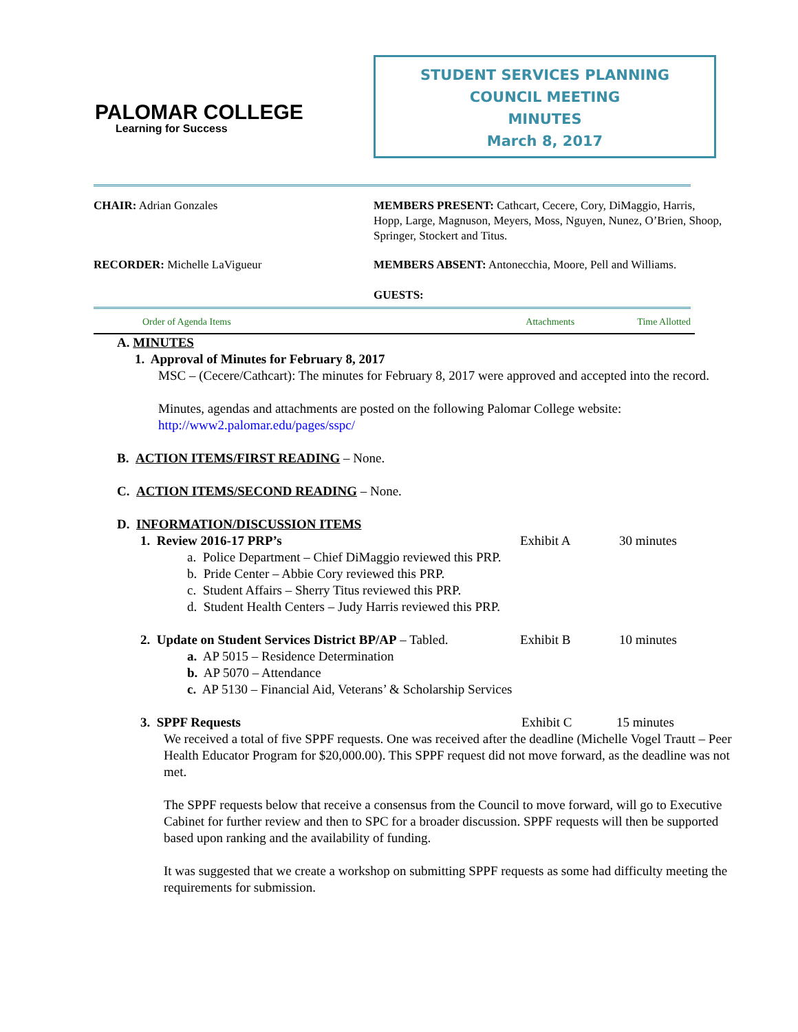PALOMAR COLLEGE
Learning for Success
STUDENT SERVICES PLANNING
COUNCIL MEETING
MINUTES
March 8, 2017
CHAIR: Adrian Gonzales MEMBERS PRESENT: Cathcart, Cecere, Cory, DiMaggio, Harris, Hopp, Large, Magnuson, Meyers, Moss, Nguyen, Nunez, O’Brien, Shoop, Springer, Stockert and Titus.
RECORDER: Michelle LaVigueur MEMBERS ABSENT: Antonecchia, Moore, Pell and Williams.
GUESTS:
Order of Agenda Items Attachments Time Allotted
A. MINUTES
1. Approval of Minutes for February 8, 2017
MSC – (Cecere/Cathcart): The minutes for February 8, 2017 were approved and accepted into the record.
Minutes, agendas and attachments are posted on the following Palomar College website: http://www2.palomar.edu/pages/sspc/
B. ACTION ITEMS/FIRST READING – None.
C. ACTION ITEMS/SECOND READING – None.
D. INFORMATION/DISCUSSION ITEMS
1. Review 2016-17 PRP’s Exhibit A 30 minutes
a. Police Department – Chief DiMaggio reviewed this PRP.
b. Pride Center – Abbie Cory reviewed this PRP.
c. Student Affairs – Sherry Titus reviewed this PRP.
d. Student Health Centers – Judy Harris reviewed this PRP.
2. Update on Student Services District BP/AP – Tabled. Exhibit B 10 minutes
a. AP 5015 – Residence Determination
b. AP 5070 – Attendance
c. AP 5130 – Financial Aid, Veterans’ & Scholarship Services
3. SPPF Requests Exhibit C 15 minutes
We received a total of five SPPF requests. One was received after the deadline (Michelle Vogel Trautt – Peer Health Educator Program for $20,000.00). This SPPF request did not move forward, as the deadline was not met.
The SPPF requests below that receive a consensus from the Council to move forward, will go to Executive Cabinet for further review and then to SPC for a broader discussion. SPPF requests will then be supported based upon ranking and the availability of funding.
It was suggested that we create a workshop on submitting SPPF requests as some had difficulty meeting the requirements for submission.